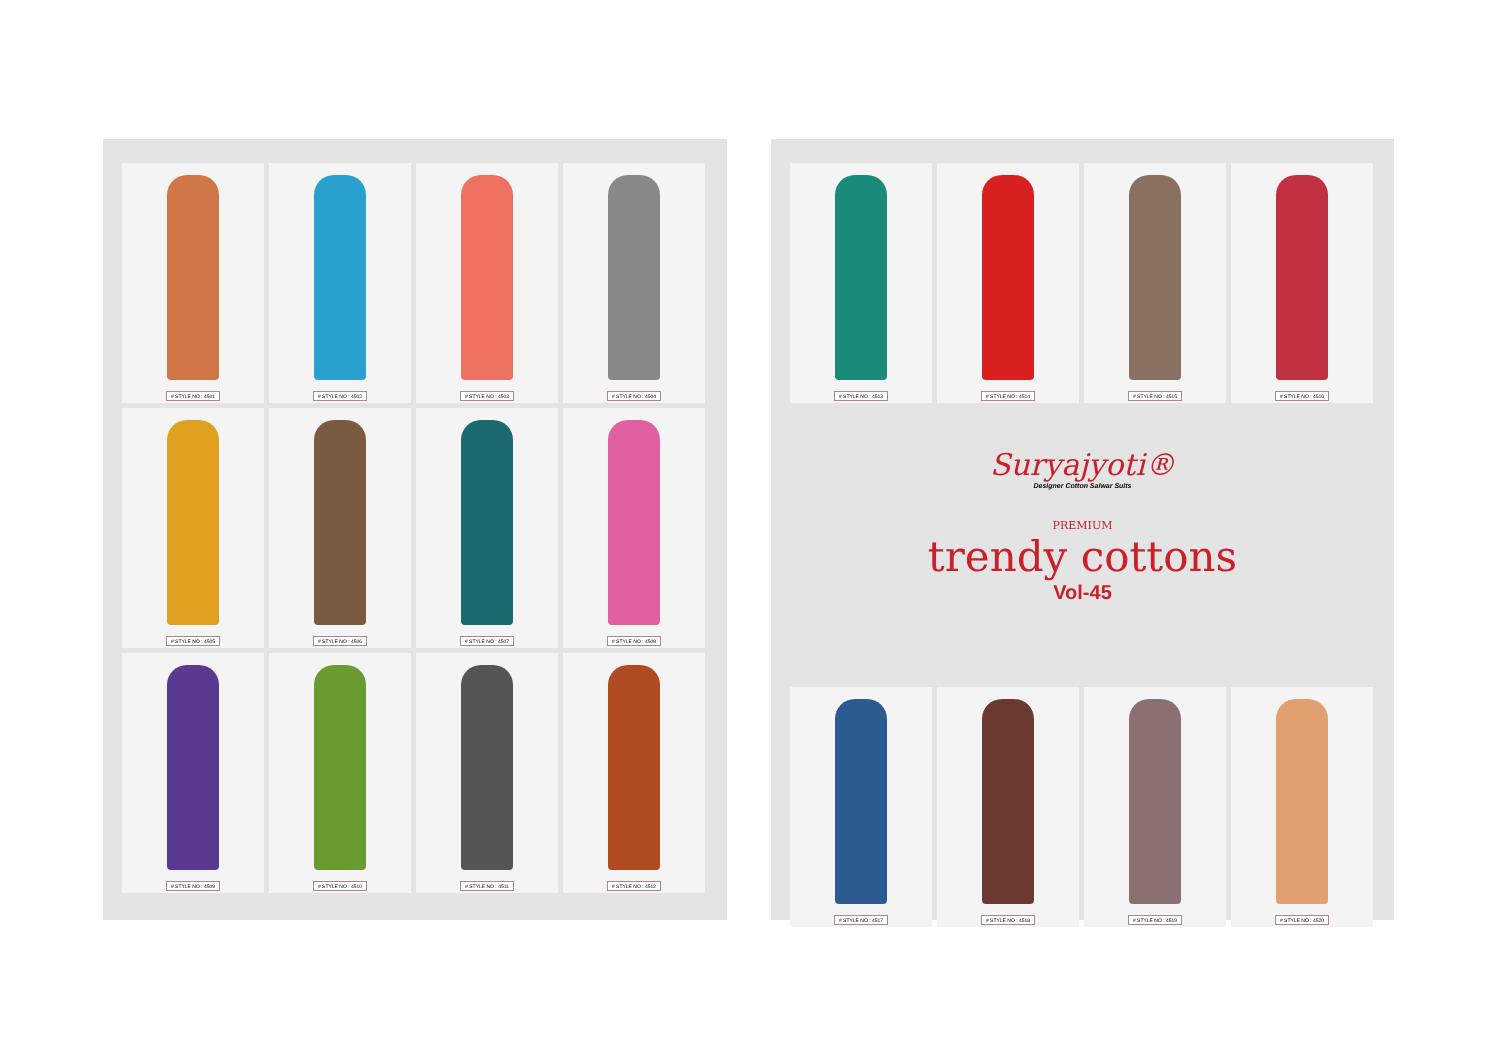# STYLE NO : 4501
# STYLE NO : 4502
# STYLE NO : 4503
# STYLE NO : 4504
# STYLE NO : 4505
# STYLE NO : 4506
# STYLE NO : 4507
# STYLE NO : 4508
# STYLE NO : 4509
# STYLE NO : 4510
# STYLE NO : 4511
# STYLE NO : 4512
# STYLE NO : 4513
# STYLE NO : 4514
# STYLE NO : 4515
# STYLE NO : 4516
Suryajyoti®
Designer Cotton Salwar Suits
PREMIUM
trendy cottons
Vol-45
# STYLE NO : 4517
# STYLE NO : 4518
# STYLE NO : 4519
# STYLE NO : 4520